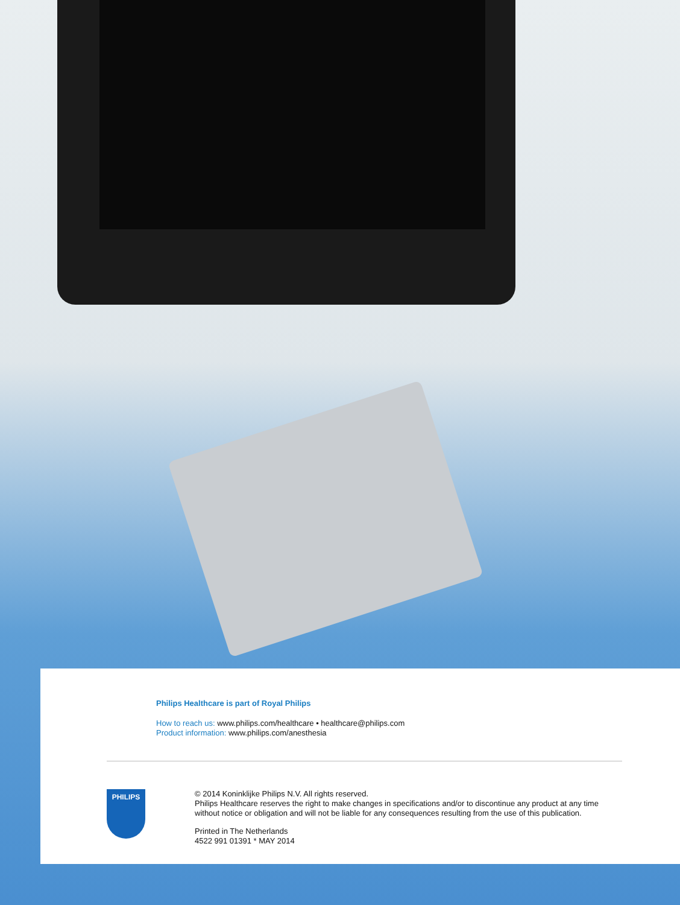Philips Healthcare is part of Royal Philips
How to reach us: www.philips.com/healthcare • healthcare@philips.com
Product information: www.philips.com/anesthesia
PHILIPS
© 2014 Koninklijke Philips N.V. All rights reserved.
Philips Healthcare reserves the right to make changes in specifications and/or to discontinue any product at any time
without notice or obligation and will not be liable for any consequences resulting from the use of this publication.
Printed in The Netherlands
4522 991 01391 * MAY 2014